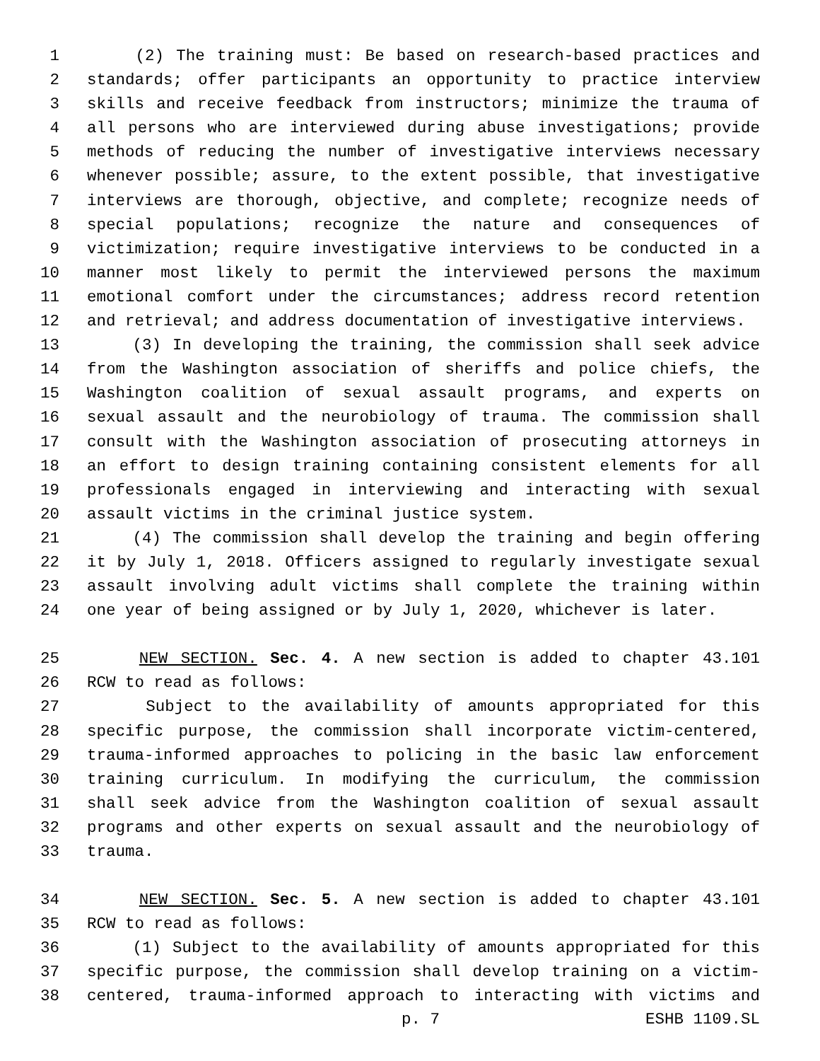1 (2) The training must: Be based on research-based practices and
2 standards; offer participants an opportunity to practice interview
3 skills and receive feedback from instructors; minimize the trauma of
4 all persons who are interviewed during abuse investigations; provide
5 methods of reducing the number of investigative interviews necessary
6 whenever possible; assure, to the extent possible, that investigative
7 interviews are thorough, objective, and complete; recognize needs of
8 special populations; recognize the nature and consequences of
9 victimization; require investigative interviews to be conducted in a
10 manner most likely to permit the interviewed persons the maximum
11 emotional comfort under the circumstances; address record retention
12 and retrieval; and address documentation of investigative interviews.
13 (3) In developing the training, the commission shall seek advice
14 from the Washington association of sheriffs and police chiefs, the
15 Washington coalition of sexual assault programs, and experts on
16 sexual assault and the neurobiology of trauma. The commission shall
17 consult with the Washington association of prosecuting attorneys in
18 an effort to design training containing consistent elements for all
19 professionals engaged in interviewing and interacting with sexual
20 assault victims in the criminal justice system.
21 (4) The commission shall develop the training and begin offering
22 it by July 1, 2018. Officers assigned to regularly investigate sexual
23 assault involving adult victims shall complete the training within
24 one year of being assigned or by July 1, 2020, whichever is later.
25 NEW SECTION. Sec. 4. A new section is added to chapter 43.101
26 RCW to read as follows:
27 Subject to the availability of amounts appropriated for this
28 specific purpose, the commission shall incorporate victim-centered,
29 trauma-informed approaches to policing in the basic law enforcement
30 training curriculum. In modifying the curriculum, the commission
31 shall seek advice from the Washington coalition of sexual assault
32 programs and other experts on sexual assault and the neurobiology of
33 trauma.
34 NEW SECTION. Sec. 5. A new section is added to chapter 43.101
35 RCW to read as follows:
36 (1) Subject to the availability of amounts appropriated for this
37 specific purpose, the commission shall develop training on a victim-
38 centered, trauma-informed approach to interacting with victims and
p. 7 ESHB 1109.SL